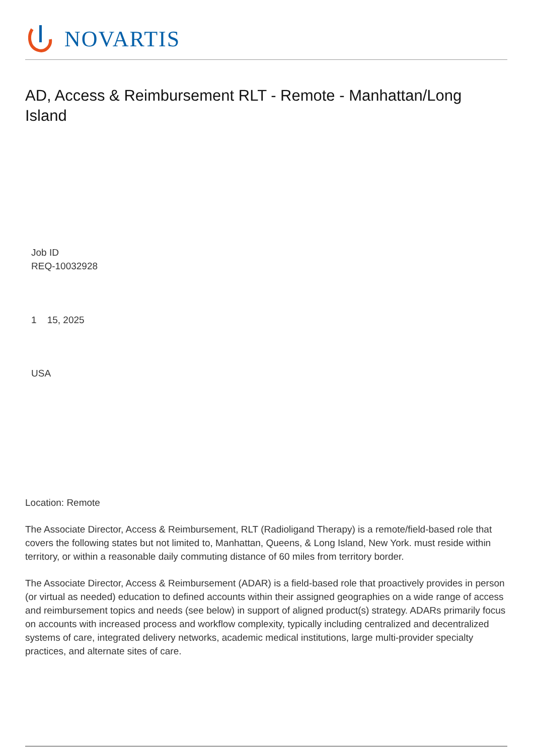NOVARTIS
AD, Access & Reimbursement RLT - Remote - Manhattan/Long Island
Job ID
REQ-10032928
1 15, 2025
USA
Location: Remote
The Associate Director, Access & Reimbursement, RLT (Radioligand Therapy) is a remote/field-based role that covers the following states but not limited to, Manhattan, Queens, & Long Island, New York. must reside within territory, or within a reasonable daily commuting distance of 60 miles from territory border.
The Associate Director, Access & Reimbursement (ADAR) is a field-based role that proactively provides in person (or virtual as needed) education to defined accounts within their assigned geographies on a wide range of access and reimbursement topics and needs (see below) in support of aligned product(s) strategy. ADARs primarily focus on accounts with increased process and workflow complexity, typically including centralized and decentralized systems of care, integrated delivery networks, academic medical institutions, large multi-provider specialty practices, and alternate sites of care.